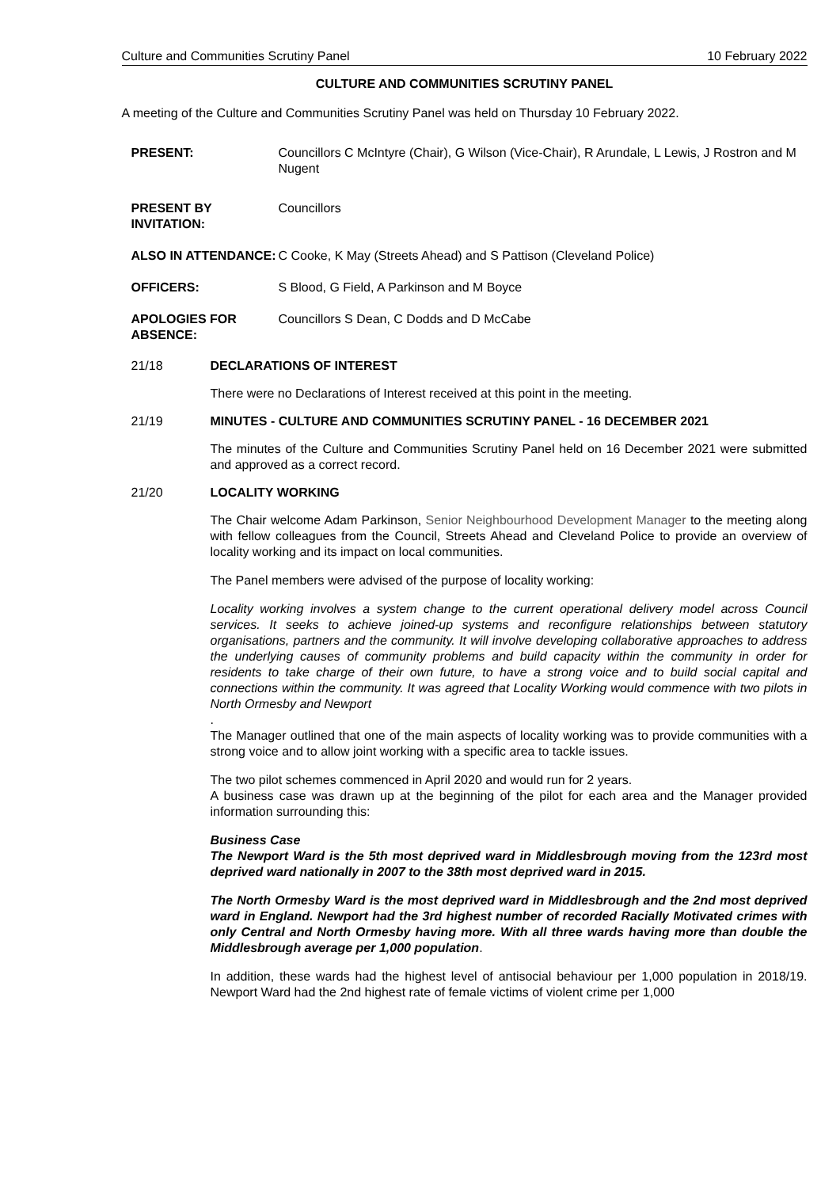Culture and Communities Scrutiny Panel 10 February 2022
CULTURE AND COMMUNITIES SCRUTINY PANEL
A meeting of the Culture and Communities Scrutiny Panel was held on Thursday 10 February 2022.
PRESENT: Councillors C McIntyre (Chair), G Wilson (Vice-Chair), R Arundale, L Lewis, J Rostron and M Nugent
PRESENT BY INVITATION:
Councillors
ALSO IN ATTENDANCE: C Cooke, K May (Streets Ahead) and S Pattison (Cleveland Police)
OFFICERS: S Blood, G Field, A Parkinson and M Boyce
APOLOGIES FOR ABSENCE:
Councillors S Dean, C Dodds and D McCabe
21/18 DECLARATIONS OF INTEREST
There were no Declarations of Interest received at this point in the meeting.
21/19 MINUTES - CULTURE AND COMMUNITIES SCRUTINY PANEL - 16 DECEMBER 2021
The minutes of the Culture and Communities Scrutiny Panel held on 16 December 2021 were submitted and approved as a correct record.
21/20 LOCALITY WORKING
The Chair welcome Adam Parkinson, Senior Neighbourhood Development Manager to the meeting along with fellow colleagues from the Council, Streets Ahead and Cleveland Police to provide an overview of locality working and its impact on local communities.
The Panel members were advised of the purpose of locality working:
Locality working involves a system change to the current operational delivery model across Council services. It seeks to achieve joined-up systems and reconfigure relationships between statutory organisations, partners and the community. It will involve developing collaborative approaches to address the underlying causes of community problems and build capacity within the community in order for residents to take charge of their own future, to have a strong voice and to build social capital and connections within the community. It was agreed that Locality Working would commence with two pilots in North Ormesby and Newport
.
The Manager outlined that one of the main aspects of locality working was to provide communities with a strong voice and to allow joint working with a specific area to tackle issues.
The two pilot schemes commenced in April 2020 and would run for 2 years.
A business case was drawn up at the beginning of the pilot for each area and the Manager provided information surrounding this:
Business Case
The Newport Ward is the 5th most deprived ward in Middlesbrough moving from the 123rd most deprived ward nationally in 2007 to the 38th most deprived ward in 2015.
The North Ormesby Ward is the most deprived ward in Middlesbrough and the 2nd most deprived ward in England. Newport had the 3rd highest number of recorded Racially Motivated crimes with only Central and North Ormesby having more. With all three wards having more than double the Middlesbrough average per 1,000 population.
In addition, these wards had the highest level of antisocial behaviour per 1,000 population in 2018/19. Newport Ward had the 2nd highest rate of female victims of violent crime per 1,000